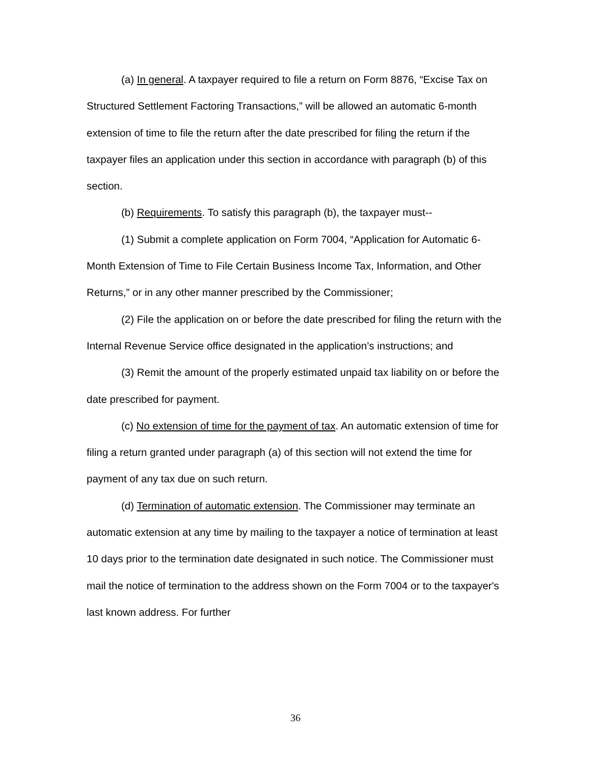(a) In general. A taxpayer required to file a return on Form 8876, “Excise Tax on Structured Settlement Factoring Transactions,” will be allowed an automatic 6-month extension of time to file the return after the date prescribed for filing the return if the taxpayer files an application under this section in accordance with paragraph (b) of this section.
(b) Requirements. To satisfy this paragraph (b), the taxpayer must--
(1) Submit a complete application on Form 7004, “Application for Automatic 6-Month Extension of Time to File Certain Business Income Tax, Information, and Other Returns,” or in any other manner prescribed by the Commissioner;
(2) File the application on or before the date prescribed for filing the return with the Internal Revenue Service office designated in the application’s instructions; and
(3) Remit the amount of the properly estimated unpaid tax liability on or before the date prescribed for payment.
(c) No extension of time for the payment of tax. An automatic extension of time for filing a return granted under paragraph (a) of this section will not extend the time for payment of any tax due on such return.
(d) Termination of automatic extension. The Commissioner may terminate an automatic extension at any time by mailing to the taxpayer a notice of termination at least 10 days prior to the termination date designated in such notice. The Commissioner must mail the notice of termination to the address shown on the Form 7004 or to the taxpayer's last known address. For further
36